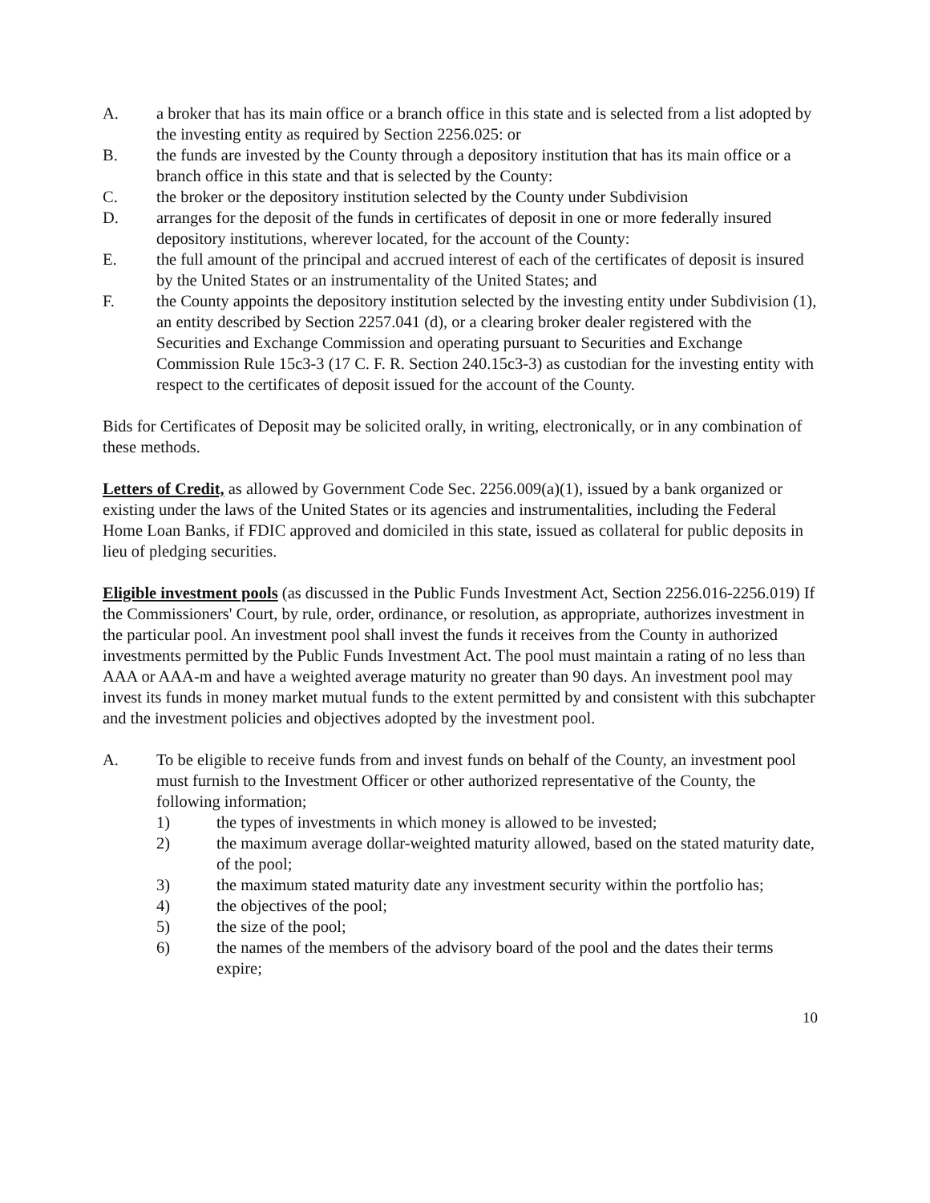A. a broker that has its main office or a branch office in this state and is selected from a list adopted by the investing entity as required by Section 2256.025: or
B. the funds are invested by the County through a depository institution that has its main office or a branch office in this state and that is selected by the County:
C. the broker or the depository institution selected by the County under Subdivision
D. arranges for the deposit of the funds in certificates of deposit in one or more federally insured depository institutions, wherever located, for the account of the County:
E. the full amount of the principal and accrued interest of each of the certificates of deposit is insured by the United States or an instrumentality of the United States; and
F. the County appoints the depository institution selected by the investing entity under Subdivision (1), an entity described by Section 2257.041 (d), or a clearing broker dealer registered with the Securities and Exchange Commission and operating pursuant to Securities and Exchange Commission Rule 15c3-3 (17 C. F. R. Section 240.15c3-3) as custodian for the investing entity with respect to the certificates of deposit issued for the account of the County.
Bids for Certificates of Deposit may be solicited orally, in writing, electronically, or in any combination of these methods.
Letters of Credit, as allowed by Government Code Sec. 2256.009(a)(1), issued by a bank organized or existing under the laws of the United States or its agencies and instrumentalities, including the Federal Home Loan Banks, if FDIC approved and domiciled in this state, issued as collateral for public deposits in lieu of pledging securities.
Eligible investment pools (as discussed in the Public Funds Investment Act, Section 2256.016-2256.019) If the Commissioners' Court, by rule, order, ordinance, or resolution, as appropriate, authorizes investment in the particular pool. An investment pool shall invest the funds it receives from the County in authorized investments permitted by the Public Funds Investment Act. The pool must maintain a rating of no less than AAA or AAA-m and have a weighted average maturity no greater than 90 days. An investment pool may invest its funds in money market mutual funds to the extent permitted by and consistent with this subchapter and the investment policies and objectives adopted by the investment pool.
A. To be eligible to receive funds from and invest funds on behalf of the County, an investment pool must furnish to the Investment Officer or other authorized representative of the County, the following information;
1) the types of investments in which money is allowed to be invested;
2) the maximum average dollar-weighted maturity allowed, based on the stated maturity date, of the pool;
3) the maximum stated maturity date any investment security within the portfolio has;
4) the objectives of the pool;
5) the size of the pool;
6) the names of the members of the advisory board of the pool and the dates their terms expire;
10